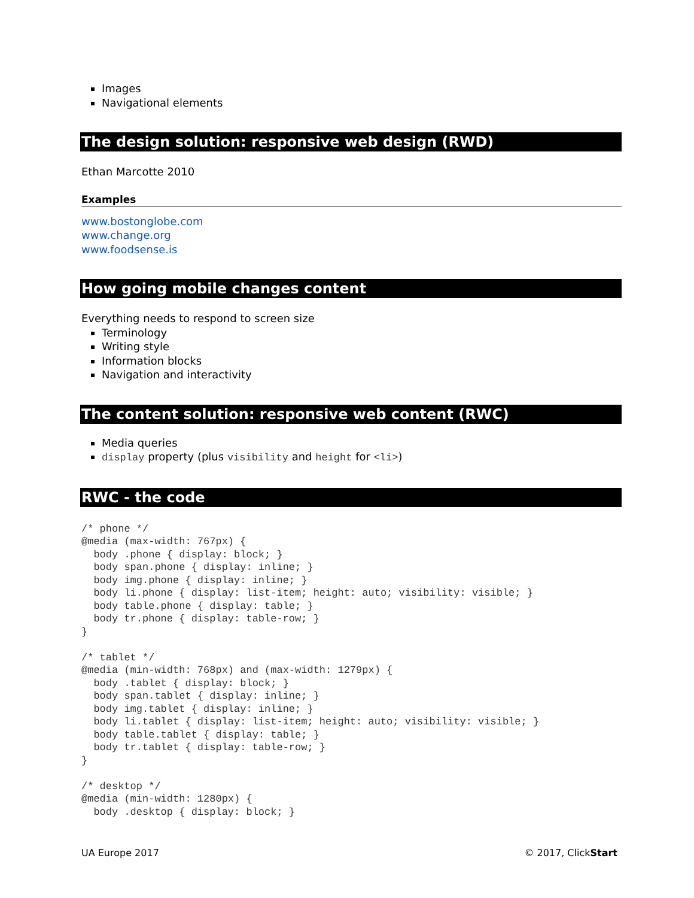Images
Navigational elements
The design solution: responsive web design (RWD)
Ethan Marcotte 2010
Examples
www.bostonglobe.com
www.change.org
www.foodsense.is
How going mobile changes content
Everything needs to respond to screen size
Terminology
Writing style
Information blocks
Navigation and interactivity
The content solution: responsive web content (RWC)
Media queries
display property (plus visibility and height for <li>)
RWC - the code
/* phone */
@media (max-width: 767px) {
  body .phone { display: block; }
  body span.phone { display: inline; }
  body img.phone { display: inline; }
  body li.phone { display: list-item; height: auto; visibility: visible; }
  body table.phone { display: table; }
  body tr.phone { display: table-row; }
}

/* tablet */
@media (min-width: 768px) and (max-width: 1279px) {
  body .tablet { display: block; }
  body span.tablet { display: inline; }
  body img.tablet { display: inline; }
  body li.tablet { display: list-item; height: auto; visibility: visible; }
  body table.tablet { display: table; }
  body tr.tablet { display: table-row; }
}

/* desktop */
@media (min-width: 1280px) {
  body .desktop { display: block; }
UA Europe 2017 © 2017, ClickStart